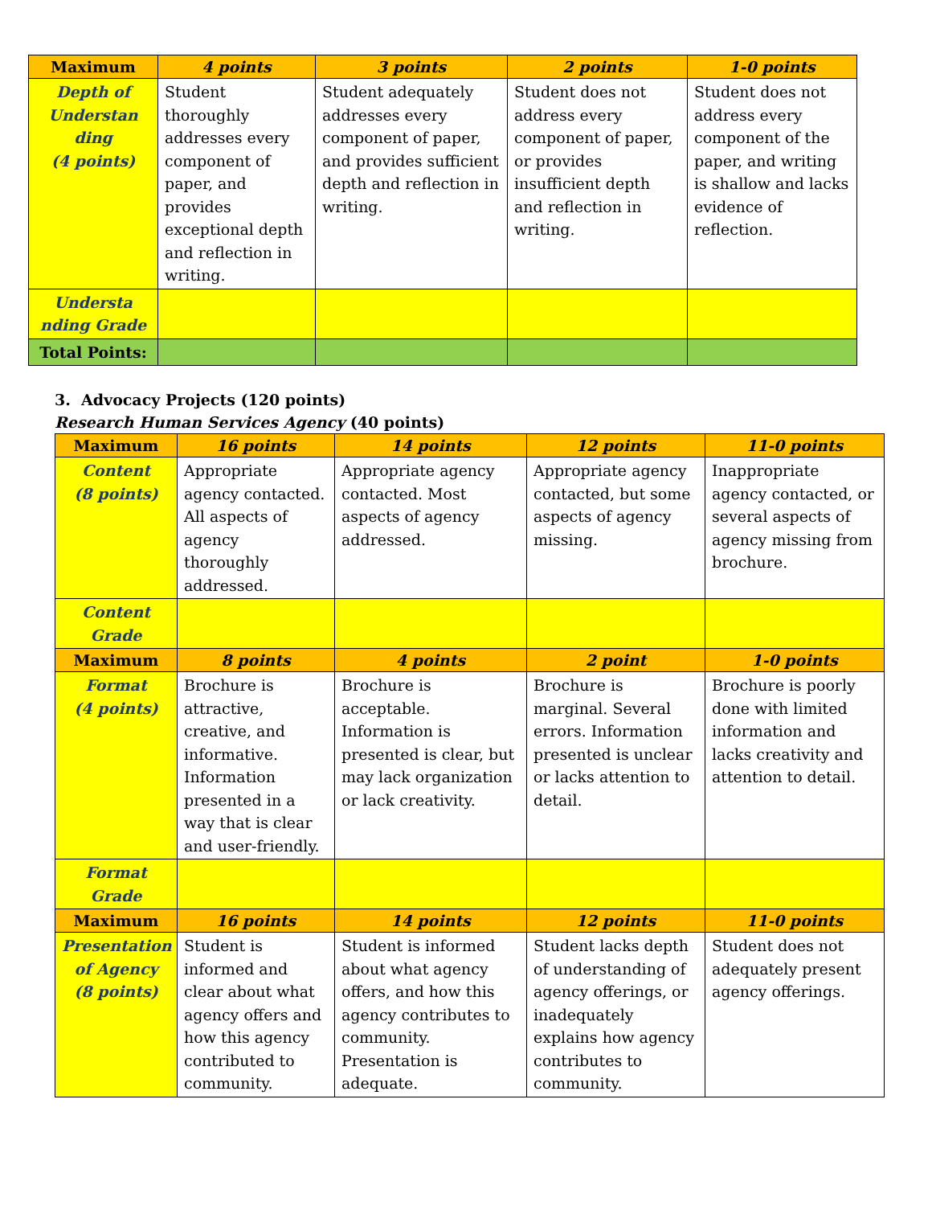| Maximum | 4 points | 3 points | 2 points | 1-0 points |
| --- | --- | --- | --- | --- |
| Depth of Understan ding (4 points) | Student thoroughly addresses every component of paper, and provides exceptional depth and reflection in writing. | Student adequately addresses every component of paper, and provides sufficient depth and reflection in writing. | Student does not address every component of paper, or provides insufficient depth and reflection in writing. | Student does not address every component of the paper, and writing is shallow and lacks evidence of reflection. |
| Understa nding Grade | | | | |
| Total Points: | | | | |
3. Advocacy Projects (120 points)
Research Human Services Agency (40 points)
| Maximum | 16 points | 14 points | 12 points | 11-0 points |
| --- | --- | --- | --- | --- |
| Content (8 points) | Appropriate agency contacted. All aspects of agency thoroughly addressed. | Appropriate agency contacted. Most aspects of agency addressed. | Appropriate agency contacted, but some aspects of agency missing. | Inappropriate agency contacted, or several aspects of agency missing from brochure. |
| Content Grade | | | | |
| Maximum | 8 points | 4 points | 2 point | 1-0 points |
| Format (4 points) | Brochure is attractive, creative, and informative. Information presented in a way that is clear and user-friendly. | Brochure is acceptable. Information is presented is clear, but may lack organization or lack creativity. | Brochure is marginal. Several errors. Information presented is unclear or lacks attention to detail. | Brochure is poorly done with limited information and lacks creativity and attention to detail. |
| Format Grade | | | | |
| Maximum | 16 points | 14 points | 12 points | 11-0 points |
| Presentation of Agency (8 points) | Student is informed and clear about what agency offers and how this agency contributed to community. | Student is informed about what agency offers, and how this agency contributes to community. Presentation is adequate. | Student lacks depth of understanding of agency offerings, or inadequately explains how agency contributes to community. | Student does not adequately present agency offerings. |